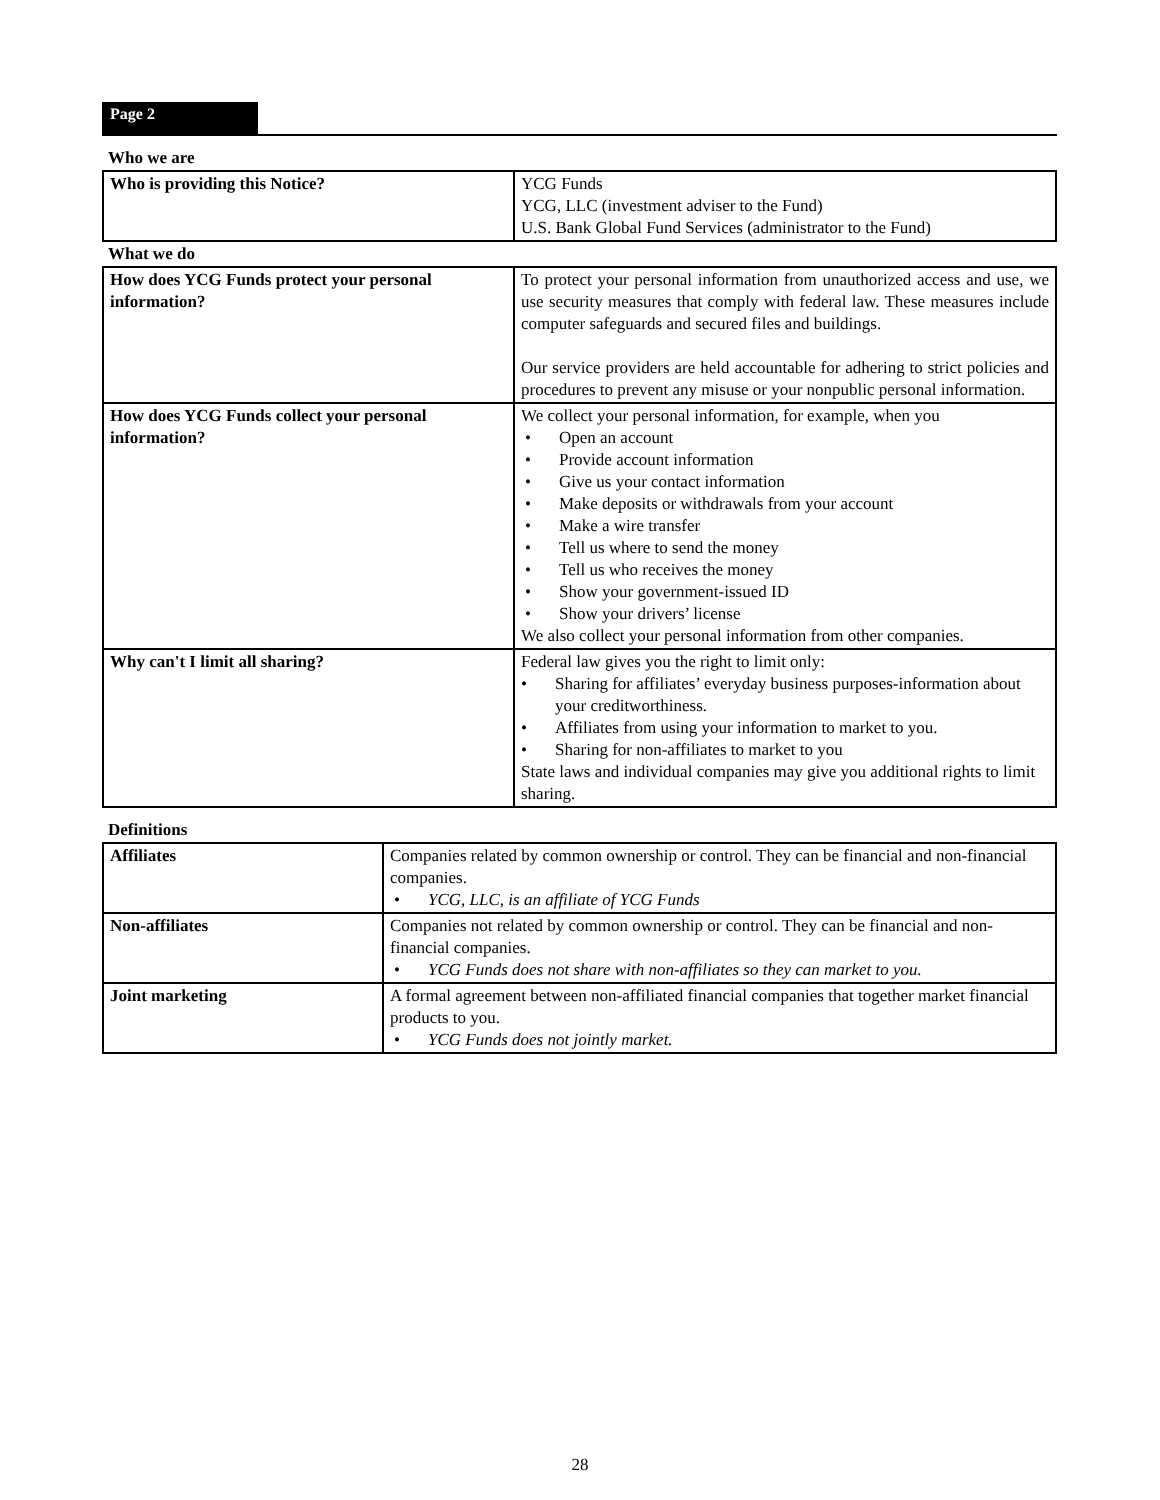Page 2
Who we are
| Who is providing this Notice? | YCG Funds YCG, LLC (investment adviser to the Fund) U.S. Bank Global Fund Services (administrator to the Fund) |
What we do
| How does YCG Funds protect your personal information? | To protect your personal information from unauthorized access and use, we use security measures that comply with federal law. These measures include computer safeguards and secured files and buildings. Our service providers are held accountable for adhering to strict policies and procedures to prevent any misuse or your nonpublic personal information. |
| How does YCG Funds collect your personal information? | We collect your personal information, for example, when you • Open an account • Provide account information • Give us your contact information • Make deposits or withdrawals from your account • Make a wire transfer • Tell us where to send the money • Tell us who receives the money • Show your government-issued ID • Show your drivers’ license We also collect your personal information from other companies. |
| Why can't I limit all sharing? | Federal law gives you the right to limit only: • Sharing for affiliates’ everyday business purposes-information about your creditworthiness. • Affiliates from using your information to market to you. • Sharing for non-affiliates to market to you State laws and individual companies may give you additional rights to limit sharing. |
Definitions
| Affiliates | Companies related by common ownership or control. They can be financial and non-financial companies. • YCG, LLC, is an affiliate of YCG Funds |
| Non-affiliates | Companies not related by common ownership or control. They can be financial and non-financial companies. • YCG Funds does not share with non-affiliates so they can market to you. |
| Joint marketing | A formal agreement between non-affiliated financial companies that together market financial products to you. • YCG Funds does not jointly market. |
28